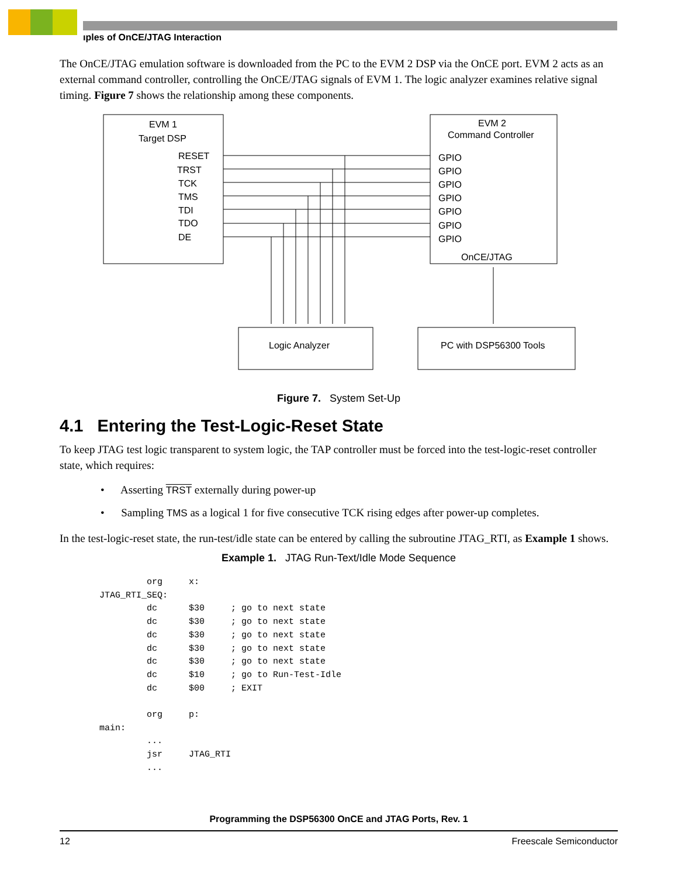ıples of OnCE/JTAG Interaction
The OnCE/JTAG emulation software is downloaded from the PC to the EVM 2 DSP via the OnCE port. EVM 2 acts as an external command controller, controlling the OnCE/JTAG signals of EVM 1. The logic analyzer examines relative signal timing. Figure 7 shows the relationship among these components.
EVM 1
Target DSP
RESET
TRST
TCK
TMS
TDI
TDO
DE
EVM 2
Command Controller
GPIO
GPIO
GPIO
GPIO
GPIO
GPIO
GPIO
OnCE/JTAG
Logic Analyzer
PC with DSP56300 Tools
Figure 7. System Set-Up
4.1 Entering the Test-Logic-Reset State
To keep JTAG test logic transparent to system logic, the TAP controller must be forced into the test-logic-reset controller state, which requires:
• Asserting TRST externally during power-up
• Sampling TMS as a logical 1 for five consecutive TCK rising edges after power-up completes.
In the test-logic-reset state, the run-test/idle state can be entered by calling the subroutine JTAG_RTI, as Example 1 shows.
Example 1. JTAG Run-Text/Idle Mode Sequence
         org     x:
JTAG_RTI_SEQ:
         dc      $30     ; go to next state
         dc      $30     ; go to next state
         dc      $30     ; go to next state
         dc      $30     ; go to next state
         dc      $30     ; go to next state
         dc      $10     ; go to Run-Test-Idle
         dc      $00     ; EXIT

         org     p:
main:
         ...
         jsr     JTAG_RTI
         ...
Programming the DSP56300 OnCE and JTAG Ports, Rev. 1
12 Freescale Semiconductor